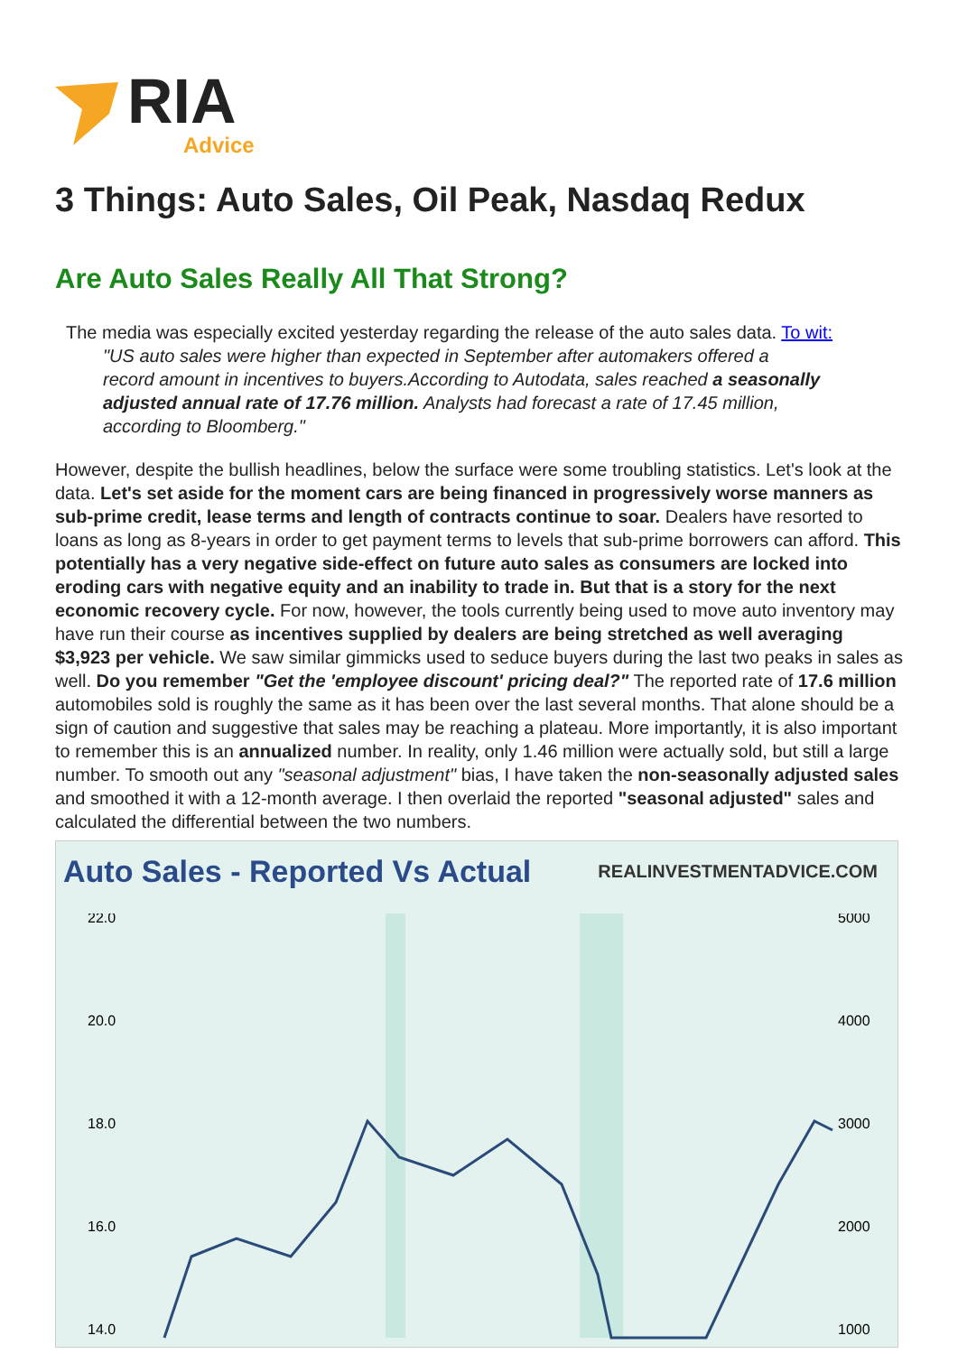RIA
Advice
3 Things: Auto Sales, Oil Peak, Nasdaq Redux
Are Auto Sales Really All That Strong?
The media was especially excited yesterday regarding the release of the auto sales data. To wit:
"US auto sales were higher than expected in September after automakers offered a record amount in incentives to buyers.According to Autodata, sales reached a seasonally adjusted annual rate of 17.76 million. Analysts had forecast a rate of 17.45 million, according to Bloomberg."
However, despite the bullish headlines, below the surface were some troubling statistics. Let's look at the data. Let's set aside for the moment cars are being financed in progressively worse manners as sub-prime credit, lease terms and length of contracts continue to soar. Dealers have resorted to loans as long as 8-years in order to get payment terms to levels that sub-prime borrowers can afford. This potentially has a very negative side-effect on future auto sales as consumers are locked into eroding cars with negative equity and an inability to trade in. But that is a story for the next economic recovery cycle. For now, however, the tools currently being used to move auto inventory may have run their course as incentives supplied by dealers are being stretched as well averaging $3,923 per vehicle. We saw similar gimmicks used to seduce buyers during the last two peaks in sales as well. Do you remember "Get the 'employee discount' pricing deal?" The reported rate of 17.6 million automobiles sold is roughly the same as it has been over the last several months. That alone should be a sign of caution and suggestive that sales may be reaching a plateau. More importantly, it is also important to remember this is an annualized number. In reality, only 1.46 million were actually sold, but still a large number. To smooth out any "seasonal adjustment" bias, I have taken the non-seasonally adjusted sales and smoothed it with a 12-month average. I then overlaid the reported "seasonal adjusted" sales and calculated the differential between the two numbers.
Auto Sales - Reported Vs Actual
REALINVESTMENTADVICE.COM
22.0
20.0
18.0
16.0
14.0
5000
4000
3000
2000
1000